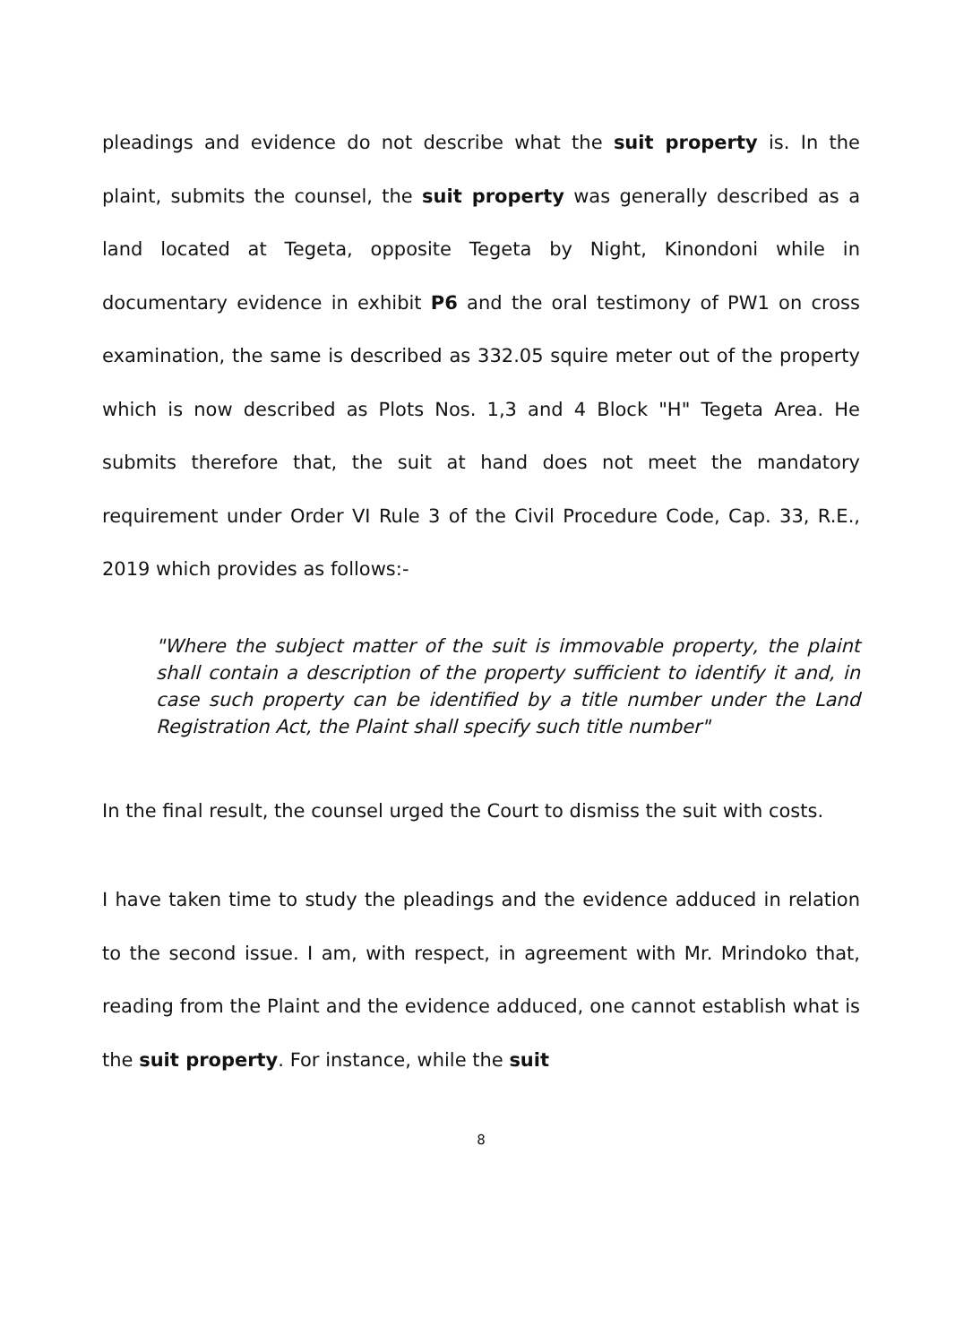pleadings and evidence do not describe what the suit property is. In the plaint, submits the counsel, the suit property was generally described as a land located at Tegeta, opposite Tegeta by Night, Kinondoni while in documentary evidence in exhibit P6 and the oral testimony of PW1 on cross examination, the same is described as 332.05 squire meter out of the property which is now described as Plots Nos. 1,3 and 4 Block "H" Tegeta Area. He submits therefore that, the suit at hand does not meet the mandatory requirement under Order VI Rule 3 of the Civil Procedure Code, Cap. 33, R.E., 2019 which provides as follows:-
"Where the subject matter of the suit is immovable property, the plaint shall contain a description of the property sufficient to identify it and, in case such property can be identified by a title number under the Land Registration Act, the Plaint shall specify such title number"
In the final result, the counsel urged the Court to dismiss the suit with costs.
I have taken time to study the pleadings and the evidence adduced in relation to the second issue. I am, with respect, in agreement with Mr. Mrindoko that, reading from the Plaint and the evidence adduced, one cannot establish what is the suit property. For instance, while the suit
8